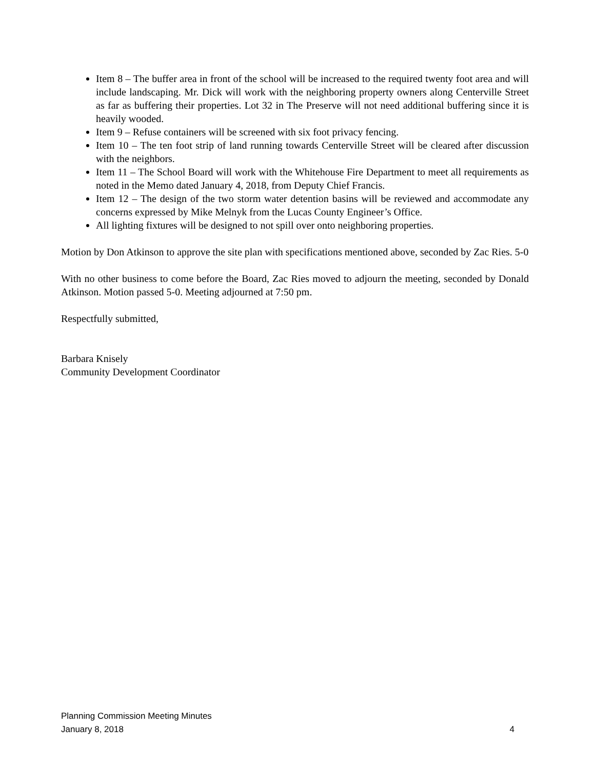Item 8 – The buffer area in front of the school will be increased to the required twenty foot area and will include landscaping. Mr. Dick will work with the neighboring property owners along Centerville Street as far as buffering their properties. Lot 32 in The Preserve will not need additional buffering since it is heavily wooded.
Item 9 – Refuse containers will be screened with six foot privacy fencing.
Item 10 – The ten foot strip of land running towards Centerville Street will be cleared after discussion with the neighbors.
Item 11 – The School Board will work with the Whitehouse Fire Department to meet all requirements as noted in the Memo dated January 4, 2018, from Deputy Chief Francis.
Item 12 – The design of the two storm water detention basins will be reviewed and accommodate any concerns expressed by Mike Melnyk from the Lucas County Engineer’s Office.
All lighting fixtures will be designed to not spill over onto neighboring properties.
Motion by Don Atkinson to approve the site plan with specifications mentioned above, seconded by Zac Ries. 5-0
With no other business to come before the Board, Zac Ries moved to adjourn the meeting, seconded by Donald Atkinson. Motion passed 5-0. Meeting adjourned at 7:50 pm.
Respectfully submitted,
Barbara Knisely
Community Development Coordinator
Planning Commission Meeting Minutes
January 8, 2018 4